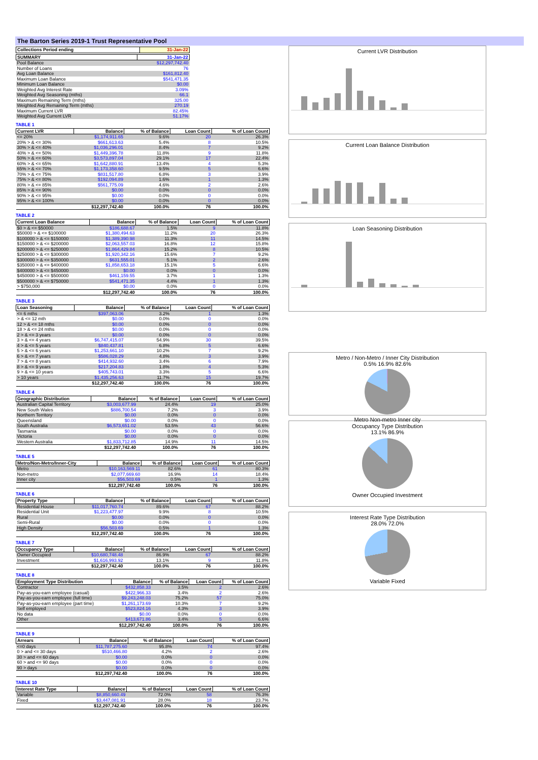The Barton Series 2019-1 Trust Representative Pool
| Collections Period ending | 31-Jan-22 |
| --- | --- |
| SUMMARY | 31-Jan-22 |
| --- | --- |
| Pool Balance | $12,297,742.40 |
| Number of Loans | 76 |
| Avg Loan Balance | $161,812.40 |
| Maximum Loan Balance | $541,471.35 |
| Minimum Loan Balance | $0.00 |
| Weighted Avg Interest Rate | 3.09% |
| Weighted Avg Seasoning (mths) | 66.1 |
| Maximum Remaining Term (mths) | 325.00 |
| Weighted Avg Remaining Term (mths) | 270.19 |
| Maximum Current LVR | 82.45% |
| Weighted Avg Current LVR | 51.17% |
TABLE 1
| Current LVR | Balance | % of Balance | Loan Count | % of Loan Count |
| --- | --- | --- | --- | --- |
| <= 20% | $1,174,911.65 | 9.6% | 20 | 26.3% |
| 20% > & <= 30% | $661,613.63 | 5.4% | 8 | 10.5% |
| 30% > & <= 40% | $1,036,296.01 | 8.4% | 7 | 9.2% |
| 40% > & <= 50% | $1,449,396.78 | 11.8% | 9 | 11.8% |
| 50% > & <= 60% | $3,573,897.04 | 29.1% | 17 | 22.4% |
| 60% > & <= 65% | $1,642,880.91 | 13.4% | 4 | 5.3% |
| 65% > & <= 70% | $1,173,358.60 | 9.5% | 5 | 6.6% |
| 70% > & <= 75% | $831,517.80 | 6.8% | 3 | 3.9% |
| 75% > & <= 80% | $192,094.89 | 1.6% | 1 | 1.3% |
| 80% > & <= 85% | $561,775.09 | 4.6% | 2 | 2.6% |
| 85% > & <= 90% | $0.00 | 0.0% | 0 | 0.0% |
| 90% > & <= 95% | $0.00 | 0.0% | 0 | 0.0% |
| 95% > & <= 100% | $0.00 | 0.0% | 0 | 0.0% |
| | $12,297,742.40 | 100.0% | 76 | 100.0% |
TABLE 2
| Current Loan Balance | Balance | % of Balance | Loan Count | % of Loan Count |
| --- | --- | --- | --- | --- |
| $0 > & <= $50000 | $186,688.67 | 1.5% | 9 | 11.8% |
| $50000 > & <= $100000 | $1,380,494.63 | 11.2% | 20 | 26.3% |
| $100000 > & <= $150000 | $1,389,390.98 | 11.3% | 11 | 14.5% |
| $150000 > & <= $200000 | $2,063,557.03 | 16.8% | 12 | 15.8% |
| $200000 > & <= $250000 | $1,864,429.84 | 15.2% | 8 | 10.5% |
| $250000 > & <= $300000 | $1,920,342.16 | 15.6% | 7 | 9.2% |
| $300000 > & <= $350000 | $631,555.01 | 5.1% | 2 | 2.6% |
| $350000 > & <= $400000 | $1,858,653.18 | 15.1% | 5 | 6.6% |
| $400000 > & <= $450000 | $0.00 | 0.0% | 0 | 0.0% |
| $450000 > & <= $500000 | $461,159.55 | 3.7% | 1 | 1.3% |
| $500000 > & <= $750000 | $541,471.35 | 4.4% | 1 | 1.3% |
| > $750,000 | $0.00 | 0.0% | 0 | 0.0% |
| | $12,297,742.40 | 100.0% | 76 | 100.0% |
TABLE 3
| Loan Seasoning | Balance | % of Balance | Loan Count | % of Loan Count |
| --- | --- | --- | --- | --- |
| <= 6 mths | $397,063.06 | 3.2% | 1 | 1.3% |
| > & <= 12 mth | $0.00 | 0.0% | 0 | 0.0% |
| 12 > & <= 18 mths | $0.00 | 0.0% | 0 | 0.0% |
| 18 > & <= 24 mths | $0.00 | 0.0% | 0 | 0.0% |
| 2 > & <= 3 years | $0.00 | 0.0% | 0 | 0.0% |
| 3 > & <= 4 years | $6,747,415.07 | 54.9% | 30 | 39.5% |
| 4 > & <= 5 years | $840,437.81 | 6.8% | 5 | 6.6% |
| 5 > & <= 6 years | $1,253,661.10 | 10.2% | 7 | 9.2% |
| 6 > & <= 7 years | $586,028.29 | 4.8% | 3 | 3.9% |
| 7 > & <= 8 years | $414,932.60 | 3.4% | 6 | 7.9% |
| 8 > & <= 9 years | $217,204.83 | 1.8% | 4 | 5.3% |
| 9 > & <= 10 years | $405,743.01 | 3.3% | 5 | 6.6% |
| > 10 years | $1,435,256.63 | 11.7% | 15 | 19.7% |
| | $12,297,742.40 | 100.0% | 76 | 100.0% |
TABLE 4
| Geographic Distribution | Balance | % of Balance | Loan Count | % of Loan Count |
| --- | --- | --- | --- | --- |
| Australian Capital Territory | $3,003,677.99 | 24.4% | 19 | 25.0% |
| New South Wales | $886,700.54 | 7.2% | 3 | 3.9% |
| Northern Territory | $0.00 | 0.0% | 0 | 0.0% |
| Queensland | $0.00 | 0.0% | 0 | 0.0% |
| South Australia | $6,573,651.02 | 53.5% | 43 | 56.6% |
| Tasmania | $0.00 | 0.0% | 0 | 0.0% |
| Victoria | $0.00 | 0.0% | 0 | 0.0% |
| Western Australia | $1,833,712.85 | 14.9% | 11 | 14.5% |
| | $12,297,742.40 | 100.0% | 76 | 100.0% |
TABLE 5
| Metro/Non-Metro/Inner-City | Balance | % of Balance | Loan Count | % of Loan Count |
| --- | --- | --- | --- | --- |
| Metro | $10,163,569.11 | 82.6% | 61 | 80.3% |
| Non-metro | $2,077,669.60 | 16.9% | 14 | 18.4% |
| Inner city | $56,503.69 | 0.5% | 1 | 1.3% |
| | $12,297,742.40 | 100.0% | 76 | 100.0% |
TABLE 6
| Property Type | Balance | % of Balance | Loan Count | % of Loan Count |
| --- | --- | --- | --- | --- |
| Residential House | $11,017,760.74 | 89.6% | 67 | 88.2% |
| Residential Unit | $1,223,477.97 | 9.9% | 8 | 10.5% |
| Rural | $0.00 | 0.0% | 0 | 0.0% |
| Semi-Rural | $0.00 | 0.0% | 0 | 0.0% |
| High Density | $56,503.69 | 0.5% | 1 | 1.3% |
| | $12,297,742.40 | 100.0% | 76 | 100.0% |
TABLE 7
| Occupancy Type | Balance | % of Balance | Loan Count | % of Loan Count |
| --- | --- | --- | --- | --- |
| Owner Occupied | $10,680,748.48 | 86.9% | 67 | 88.2% |
| Investment | $1,616,993.92 | 13.1% | 9 | 11.8% |
| | $12,297,742.40 | 100.0% | 76 | 100.0% |
TABLE 8
| Employment Type Distribution | Balance | % of Balance | Loan Count | % of Loan Count |
| --- | --- | --- | --- | --- |
| Contractor | $432,858.33 | 3.5% | 2 | 2.6% |
| Pay-as-you-earn employee (casual) | $422,966.33 | 3.4% | 2 | 2.6% |
| Pay-as-you-earn employee (full time) | $9,243,248.03 | 75.2% | 57 | 75.0% |
| Pay-as-you-earn employee (part time) | $1,261,173.69 | 10.3% | 7 | 9.2% |
| Self employed | $523,824.16 | 4.3% | 3 | 3.9% |
| No data | $0.00 | 0.0% | 0 | 0.0% |
| Other | $413,671.86 | 3.4% | 5 | 6.6% |
| | $12,297,742.40 | 100.0% | 76 | 100.0% |
TABLE 9
| Arrears | Balance | % of Balance | Loan Count | % of Loan Count |
| --- | --- | --- | --- | --- |
| <=0 days | $11,787,275.60 | 95.8% | 74 | 97.4% |
| 0 > and <= 30 days | $510,466.80 | 4.2% | 2 | 2.6% |
| 30 > and <= 60 days | $0.00 | 0.0% | 0 | 0.0% |
| 60 > and <= 90 days | $0.00 | 0.0% | 0 | 0.0% |
| 90 > days | $0.00 | 0.0% | 0 | 0.0% |
| | $12,297,742.40 | 100.0% | 76 | 100.0% |
TABLE 10
| Interest Rate Type | Balance | % of Balance | Loan Count | % of Loan Count |
| --- | --- | --- | --- | --- |
| Variable | $8,850,660.49 | 72.0% | 58 | 76.3% |
| Fixed | $3,447,081.91 | 28.0% | 18 | 23.7% |
| | $12,297,742.40 | 100.0% | 76 | 100.0% |
Current LVR Distribution
Current Loan Balance Distribution
Loan Seasoning Distribution
Metro / Non-Metro / Inner City Distribution
0.5% 16.9% 82.6%
Metro Non-metro Inner city
Occupancy Type Distribution
13.1% 86.9%
Owner Occupied Investment
Interest Rate Type Distribution
28.0% 72.0%
Variable Fixed